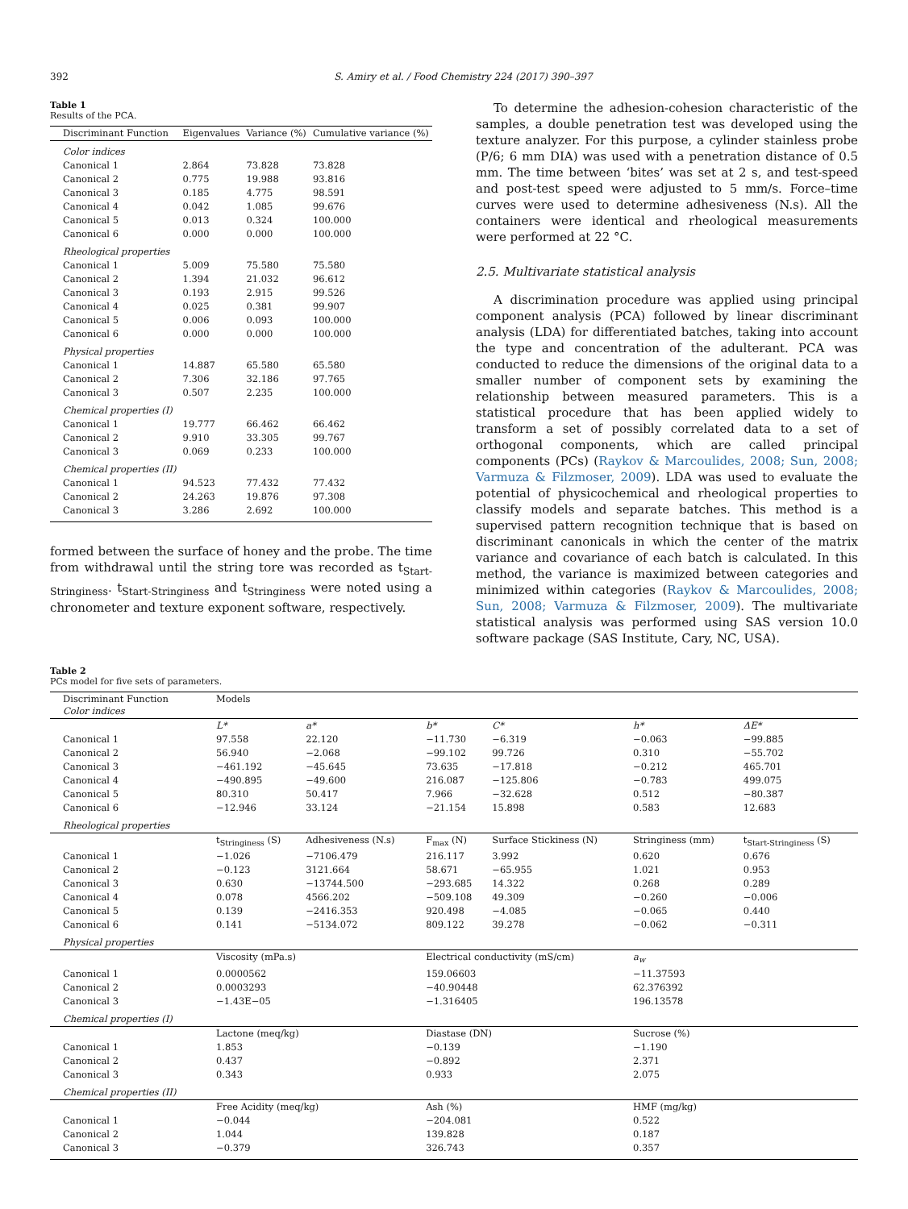392 S. Amiry et al. / Food Chemistry 224 (2017) 390–397
Table 1
Results of the PCA.
| Discriminant Function | Eigenvalues | Variance (%) | Cumulative variance (%) |
| --- | --- | --- | --- |
| Color indices | | | |
| Canonical 1 | 2.864 | 73.828 | 73.828 |
| Canonical 2 | 0.775 | 19.988 | 93.816 |
| Canonical 3 | 0.185 | 4.775 | 98.591 |
| Canonical 4 | 0.042 | 1.085 | 99.676 |
| Canonical 5 | 0.013 | 0.324 | 100.000 |
| Canonical 6 | 0.000 | 0.000 | 100.000 |
| Rheological properties | | | |
| Canonical 1 | 5.009 | 75.580 | 75.580 |
| Canonical 2 | 1.394 | 21.032 | 96.612 |
| Canonical 3 | 0.193 | 2.915 | 99.526 |
| Canonical 4 | 0.025 | 0.381 | 99.907 |
| Canonical 5 | 0.006 | 0.093 | 100.000 |
| Canonical 6 | 0.000 | 0.000 | 100.000 |
| Physical properties | | | |
| Canonical 1 | 14.887 | 65.580 | 65.580 |
| Canonical 2 | 7.306 | 32.186 | 97.765 |
| Canonical 3 | 0.507 | 2.235 | 100.000 |
| Chemical properties (I) | | | |
| Canonical 1 | 19.777 | 66.462 | 66.462 |
| Canonical 2 | 9.910 | 33.305 | 99.767 |
| Canonical 3 | 0.069 | 0.233 | 100.000 |
| Chemical properties (II) | | | |
| Canonical 1 | 94.523 | 77.432 | 77.432 |
| Canonical 2 | 24.263 | 19.876 | 97.308 |
| Canonical 3 | 3.286 | 2.692 | 100.000 |
formed between the surface of honey and the probe. The time from withdrawal until the string tore was recorded as t<sub>Start-Stringiness</sub>. t<sub>Start-Stringiness</sub> and t<sub>Stringiness</sub> were noted using a chronometer and texture exponent software, respectively.
To determine the adhesion-cohesion characteristic of the samples, a double penetration test was developed using the texture analyzer. For this purpose, a cylinder stainless probe (P/6; 6 mm DIA) was used with a penetration distance of 0.5 mm. The time between ‘bites’ was set at 2 s, and test-speed and post-test speed were adjusted to 5 mm/s. Force–time curves were used to determine adhesiveness (N.s). All the containers were identical and rheological measurements were performed at 22 °C.
2.5. Multivariate statistical analysis
A discrimination procedure was applied using principal component analysis (PCA) followed by linear discriminant analysis (LDA) for differentiated batches, taking into account the type and concentration of the adulterant. PCA was conducted to reduce the dimensions of the original data to a smaller number of component sets by examining the relationship between measured parameters. This is a statistical procedure that has been applied widely to transform a set of possibly correlated data to a set of orthogonal components, which are called principal components (PCs) (Raykov & Marcoulides, 2008; Sun, 2008; Varmuza & Filzmoser, 2009). LDA was used to evaluate the potential of physicochemical and rheological properties to classify models and separate batches. This method is a supervised pattern recognition technique that is based on discriminant canonicals in which the center of the matrix variance and covariance of each batch is calculated. In this method, the variance is maximized between categories and minimized within categories (Raykov & Marcoulides, 2008; Sun, 2008; Varmuza & Filzmoser, 2009). The multivariate statistical analysis was performed using SAS version 10.0 software package (SAS Institute, Cary, NC, USA).
Table 2
PCs model for five sets of parameters.
| Discriminant Function Color indices | Models | | | | | |
| --- | --- | --- | --- | --- | --- | --- |
| | L* | a* | b* | C* | h* | ΔE* |
| Canonical 1 | 97.558 | 22.120 | −11.730 | −6.319 | −0.063 | −99.885 |
| Canonical 2 | 56.940 | −2.068 | −99.102 | 99.726 | 0.310 | −55.702 |
| Canonical 3 | −461.192 | −45.645 | 73.635 | −17.818 | −0.212 | 465.701 |
| Canonical 4 | −490.895 | −49.600 | 216.087 | −125.806 | −0.783 | 499.075 |
| Canonical 5 | 80.310 | 50.417 | 7.966 | −32.628 | 0.512 | −80.387 |
| Canonical 6 | −12.946 | 33.124 | −21.154 | 15.898 | 0.583 | 12.683 |
| Rheological properties | | | | | | |
| | t<sub>Stringiness</sub> (S) | Adhesiveness (N.s) | F<sub>max</sub> (N) | Surface Stickiness (N) | Stringiness (mm) | t<sub>Start-Stringiness</sub> (S) |
| Canonical 1 | −1.026 | −7106.479 | 216.117 | 3.992 | 0.620 | 0.676 |
| Canonical 2 | −0.123 | 3121.664 | 58.671 | −65.955 | 1.021 | 0.953 |
| Canonical 3 | 0.630 | −13744.500 | −293.685 | 14.322 | 0.268 | 0.289 |
| Canonical 4 | 0.078 | 4566.202 | −509.108 | 49.309 | −0.260 | −0.006 |
| Canonical 5 | 0.139 | −2416.353 | 920.498 | −4.085 | −0.065 | 0.440 |
| Canonical 6 | 0.141 | −5134.072 | 809.122 | 39.278 | −0.062 | −0.311 |
| Physical properties | | | | | | |
| | Viscosity (mPa.s) | | Electrical conductivity (mS/cm) | | a<sub>w</sub> | |
| Canonical 1 | 0.0000562 | | 159.06603 | | −11.37593 | |
| Canonical 2 | 0.0003293 | | −40.90448 | | 62.376392 | |
| Canonical 3 | −1.43E−05 | | −1.316405 | | 196.13578 | |
| Chemical properties (I) | | | | | | |
| | Lactone (meq/kg) | | Diastase (DN) | | Sucrose (%) | |
| Canonical 1 | 1.853 | | −0.139 | | −1.190 | |
| Canonical 2 | 0.437 | | −0.892 | | 2.371 | |
| Canonical 3 | 0.343 | | 0.933 | | 2.075 | |
| Chemical properties (II) | | | | | | |
| | Free Acidity (meq/kg) | | Ash (%) | | HMF (mg/kg) | |
| Canonical 1 | −0.044 | | −204.081 | | 0.522 | |
| Canonical 2 | 1.044 | | 139.828 | | 0.187 | |
| Canonical 3 | −0.379 | | 326.743 | | 0.357 | |